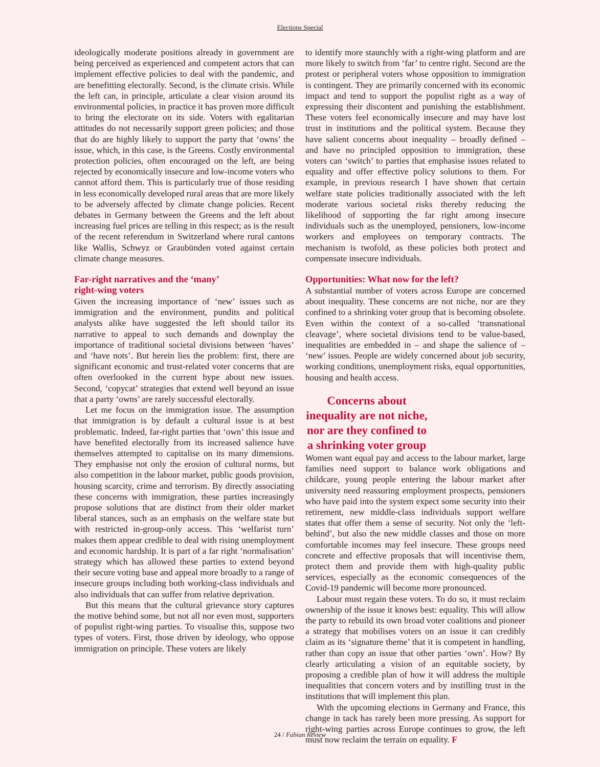Elections Special
ideologically moderate positions already in government are being perceived as experienced and competent actors that can implement effective policies to deal with the pandemic, and are benefitting electorally. Second, is the climate crisis. While the left can, in principle, articulate a clear vision around its environmental policies, in practice it has proven more difficult to bring the electorate on its side. Voters with egalitarian attitudes do not necessarily support green policies; and those that do are highly likely to support the party that ‘owns’ the issue, which, in this case, is the Greens. Costly environmental protection policies, often encouraged on the left, are being rejected by economically insecure and low-income voters who cannot afford them. This is particularly true of those residing in less economically developed rural areas that are more likely to be adversely affected by climate change policies. Recent debates in Germany between the Greens and the left about increasing fuel prices are telling in this respect; as is the result of the recent referendum in Switzerland where rural cantons like Wallis, Schwyz or Graubünden voted against certain climate change measures.
Far-right narratives and the ‘many’
right-wing voters
Given the increasing importance of ‘new’ issues such as immigration and the environment, pundits and political analysts alike have suggested the left should tailor its narrative to appeal to such demands and downplay the importance of traditional societal divisions between ‘haves’ and ‘have nots’. But herein lies the problem: first, there are significant economic and trust-related voter concerns that are often overlooked in the current hype about new issues. Second, ‘copycat’ strategies that extend well beyond an issue that a party ‘owns’ are rarely successful electorally.
Let me focus on the immigration issue. The assumption that immigration is by default a cultural issue is at best problematic. Indeed, far-right parties that ‘own’ this issue and have benefited electorally from its increased salience have themselves attempted to capitalise on its many dimensions. They emphasise not only the erosion of cultural norms, but also competition in the labour market, public goods provision, housing scarcity, crime and terrorism. By directly associating these concerns with immigration, these parties increasingly propose solutions that are distinct from their older market liberal stances, such as an emphasis on the welfare state but with restricted in-group-only access. This ‘welfarist turn’ makes them appear credible to deal with rising unemployment and economic hardship. It is part of a far right ‘normalisation’ strategy which has allowed these parties to extend beyond their secure voting base and appeal more broadly to a range of insecure groups including both working-class individuals and also individuals that can suffer from relative deprivation.
But this means that the cultural grievance story captures the motive behind some, but not all nor even most, supporters of populist right-wing parties. To visualise this, suppose two types of voters. First, those driven by ideology, who oppose immigration on principle. These voters are likely
to identify more staunchly with a right-wing platform and are more likely to switch from ‘far’ to centre right. Second are the protest or peripheral voters whose opposition to immigration is contingent. They are primarily concerned with its economic impact and tend to support the populist right as a way of expressing their discontent and punishing the establishment. These voters feel economically insecure and may have lost trust in institutions and the political system. Because they have salient concerns about inequality – broadly defined – and have no principled opposition to immigration, these voters can ‘switch’ to parties that emphasise issues related to equality and offer effective policy solutions to them. For example, in previous research I have shown that certain welfare state policies traditionally associated with the left moderate various societal risks thereby reducing the likelihood of supporting the far right among insecure individuals such as the unemployed, pensioners, low-income workers and employees on temporary contracts. The mechanism is twofold, as these policies both protect and compensate insecure individuals.
Opportunities: What now for the left?
A substantial number of voters across Europe are concerned about inequality. These concerns are not niche, nor are they confined to a shrinking voter group that is becoming obsolete. Even within the context of a so-called ‘transnational cleavage’, where societal divisions tend to be value-based, inequalities are embedded in – and shape the salience of – ‘new’ issues. People are widely concerned about job security, working conditions, unemployment risks, equal opportunities, housing and health access.
Concerns about inequality are not niche, nor are they confined to a shrinking voter group
Women want equal pay and access to the labour market, large families need support to balance work obligations and childcare, young people entering the labour market after university need reassuring employment prospects, pensioners who have paid into the system expect some security into their retirement, new middle-class individuals support welfare states that offer them a sense of security. Not only the ‘left-behind’, but also the new middle classes and those on more comfortable incomes may feel insecure. These groups need concrete and effective proposals that will incentivise them, protect them and provide them with high-quality public services, especially as the economic consequences of the Covid-19 pandemic will become more pronounced.
Labour must regain these voters. To do so, it must reclaim ownership of the issue it knows best: equality. This will allow the party to rebuild its own broad voter coalitions and pioneer a strategy that mobilises voters on an issue it can credibly claim as its ‘signature theme’ that it is competent in handling, rather than copy an issue that other parties ‘own’. How? By clearly articulating a vision of an equitable society, by proposing a credible plan of how it will address the multiple inequalities that concern voters and by instilling trust in the institutions that will implement this plan.
With the upcoming elections in Germany and France, this change in tack has rarely been more pressing. As support for right-wing parties across Europe continues to grow, the left must now reclaim the terrain on equality. F
24 / Fabian Review